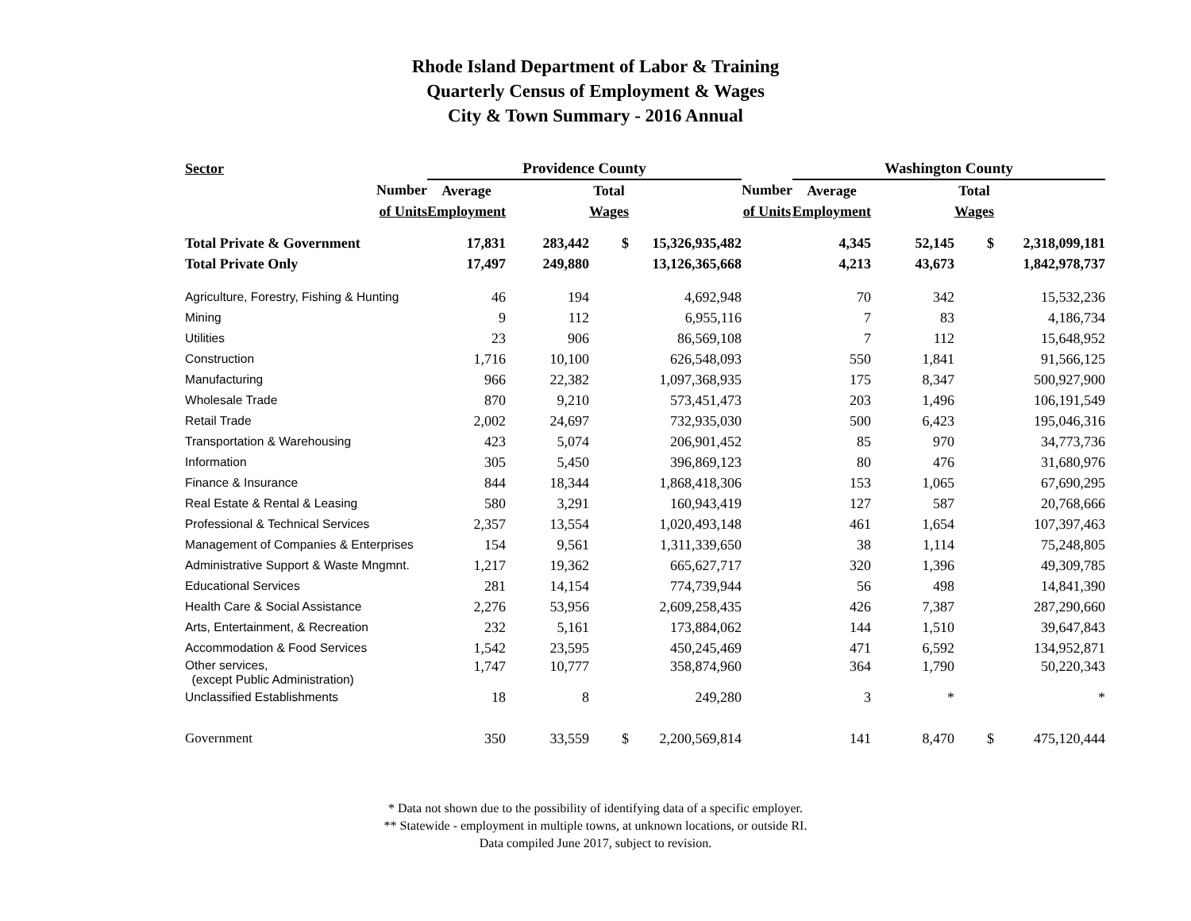Rhode Island Department of Labor & Training
Quarterly Census of Employment & Wages
City & Town Summary - 2016 Annual
| Sector | Providence County | | | | | Washington County | | | |
| Number | Average | | Total | | Number | Average | | Total | |
| of Units | Employment | | Wages | | of Units | Employment | | Wages | |
| Total Private & Government | 17,831 | 283,442 | $ | 15,326,935,482 | | 4,345 | 52,145 | $ | 2,318,099,181 |
| Total Private Only | 17,497 | 249,880 | | 13,126,365,668 | | 4,213 | 43,673 | | 1,842,978,737 |
| Agriculture, Forestry, Fishing & Hunting | 46 | 194 | | 4,692,948 | | 70 | 342 | | 15,532,236 |
| Mining | 9 | 112 | | 6,955,116 | | 7 | 83 | | 4,186,734 |
| Utilities | 23 | 906 | | 86,569,108 | | 7 | 112 | | 15,648,952 |
| Construction | 1,716 | 10,100 | | 626,548,093 | | 550 | 1,841 | | 91,566,125 |
| Manufacturing | 966 | 22,382 | | 1,097,368,935 | | 175 | 8,347 | | 500,927,900 |
| Wholesale Trade | 870 | 9,210 | | 573,451,473 | | 203 | 1,496 | | 106,191,549 |
| Retail Trade | 2,002 | 24,697 | | 732,935,030 | | 500 | 6,423 | | 195,046,316 |
| Transportation & Warehousing | 423 | 5,074 | | 206,901,452 | | 85 | 970 | | 34,773,736 |
| Information | 305 | 5,450 | | 396,869,123 | | 80 | 476 | | 31,680,976 |
| Finance & Insurance | 844 | 18,344 | | 1,868,418,306 | | 153 | 1,065 | | 67,690,295 |
| Real Estate & Rental & Leasing | 580 | 3,291 | | 160,943,419 | | 127 | 587 | | 20,768,666 |
| Professional & Technical Services | 2,357 | 13,554 | | 1,020,493,148 | | 461 | 1,654 | | 107,397,463 |
| Management of Companies & Enterprises | 154 | 9,561 | | 1,311,339,650 | | 38 | 1,114 | | 75,248,805 |
| Administrative Support & Waste Mngmnt. | 1,217 | 19,362 | | 665,627,717 | | 320 | 1,396 | | 49,309,785 |
| Educational Services | 281 | 14,154 | | 774,739,944 | | 56 | 498 | | 14,841,390 |
| Health Care & Social Assistance | 2,276 | 53,956 | | 2,609,258,435 | | 426 | 7,387 | | 287,290,660 |
| Arts, Entertainment, & Recreation | 232 | 5,161 | | 173,884,062 | | 144 | 1,510 | | 39,647,843 |
| Accommodation & Food Services | 1,542 | 23,595 | | 450,245,469 | | 471 | 6,592 | | 134,952,871 |
| Other services, (except Public Administration) | 1,747 | 10,777 | | 358,874,960 | | 364 | 1,790 | | 50,220,343 |
| Unclassified Establishments | 18 | 8 | | 249,280 | | 3 | * | | * |
| Government | 350 | 33,559 | $ | 2,200,569,814 | | 141 | 8,470 | $ | 475,120,444 |
* Data not shown due to the possibility of identifying data of a specific employer.
** Statewide - employment in multiple towns, at unknown locations, or outside RI.
Data compiled June 2017, subject to revision.